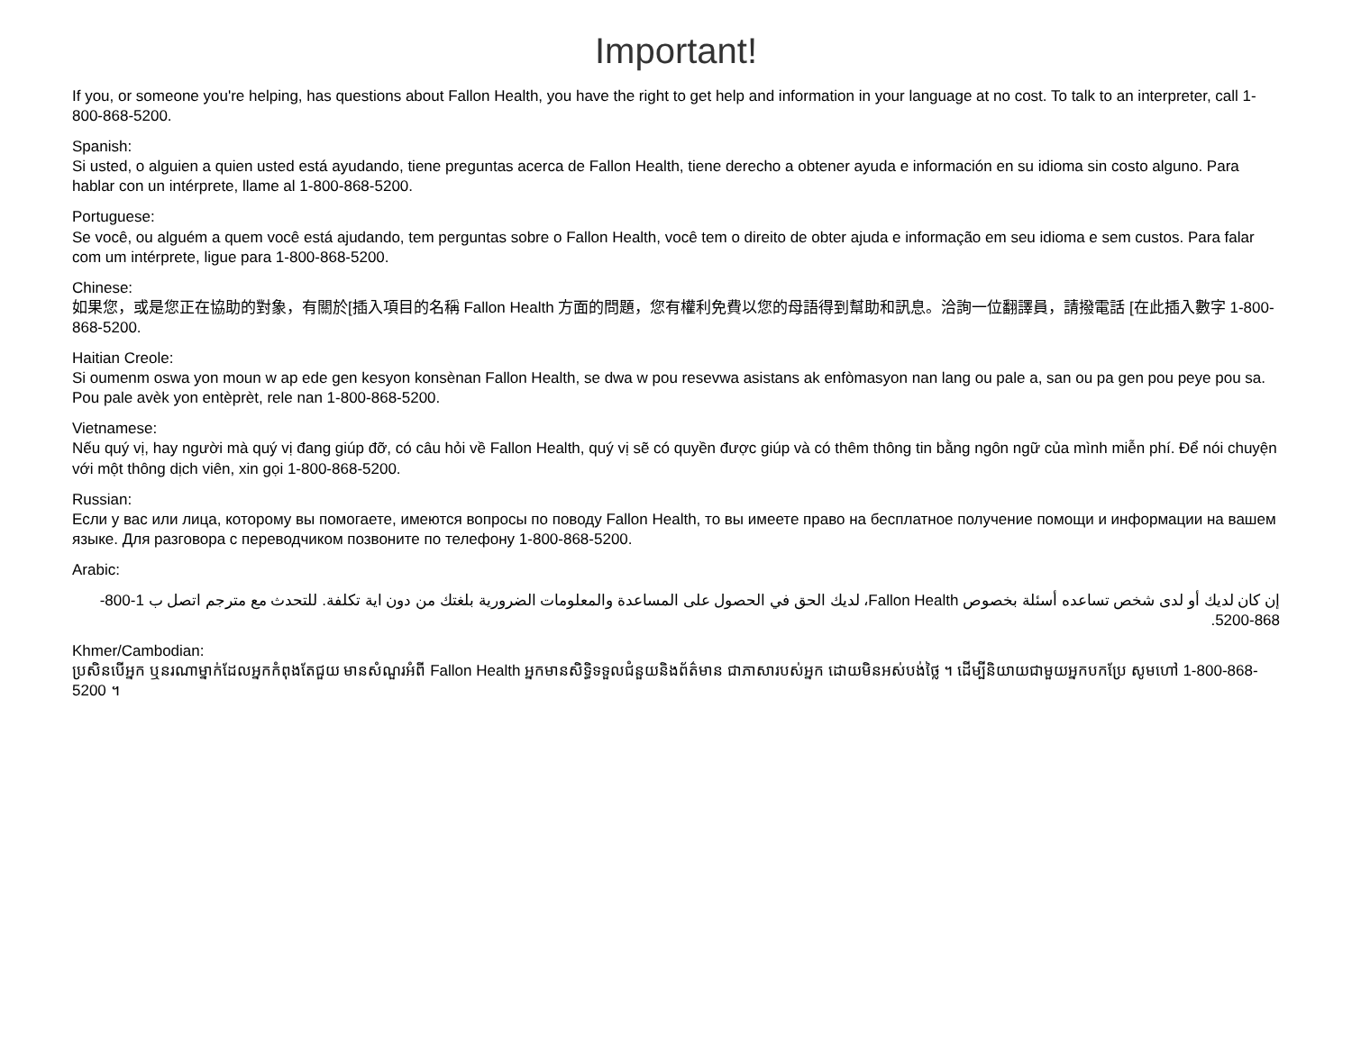Important!
If you, or someone you're helping, has questions about Fallon Health, you have the right to get help and information in your language at no cost. To talk to an interpreter, call 1-800-868-5200.
Spanish:
Si usted, o alguien a quien usted está ayudando, tiene preguntas acerca de Fallon Health, tiene derecho a obtener ayuda e información en su idioma sin costo alguno. Para hablar con un intérprete, llame al 1-800-868-5200.
Portuguese:
Se você, ou alguém a quem você está ajudando, tem perguntas sobre o Fallon Health, você tem o direito de obter ajuda e informação em seu idioma e sem custos. Para falar com um intérprete, ligue para 1-800-868-5200.
Chinese:
如果您，或是您正在協助的對象，有關於[插入項目的名稱 Fallon Health 方面的問題，您有權利免費以您的母語得到幫助和訊息。洽詢一位翻譯員，請撥電話 [在此插入數字 1-800-868-5200.
Haitian Creole:
Si oumenm oswa yon moun w ap ede gen kesyon konsènan Fallon Health, se dwa w pou resevwa asistans ak enfòmasyon nan lang ou pale a, san ou pa gen pou peye pou sa. Pou pale avèk yon entèprèt, rele nan 1-800-868-5200.
Vietnamese:
Nếu quý vị, hay người mà quý vị đang giúp đỡ, có câu hỏi về Fallon Health, quý vị sẽ có quyền được giúp và có thêm thông tin bằng ngôn ngữ của mình miễn phí. Để nói chuyện với một thông dịch viên, xin gọi 1-800-868-5200.
Russian:
Если у вас или лица, которому вы помогаете, имеются вопросы по поводу Fallon Health, то вы имеете право на бесплатное получение помощи и информации на вашем языке. Для разговора с переводчиком позвоните по телефону 1-800-868-5200.
Arabic:
إن كان لديك أو لدى شخص تساعده أسئلة بخصوص Fallon Health، لديك الحق في الحصول على المساعدة والمعلومات الضرورية بلغتك من دون اية تكلفة. للتحدث مع مترجم اتصل ب 1-800-868-5200.
Khmer/Cambodian:
ប្រសិនបើអ្នក ឬនរណាម្នាក់ដែលអ្នកកំពុងតែជួយ មានសំណួរអំពី Fallon Health អ្នកមានសិទ្ធិទទួលជំនួយនិងព័ត៌មាន ជាភាសារបស់អ្នក ដោយមិនអស់បង់ថ្លៃ ។ ដើម្បីនិយាយជាមួយអ្នកបកប្រែ សូមហៅ 1-800-868-5200 ។